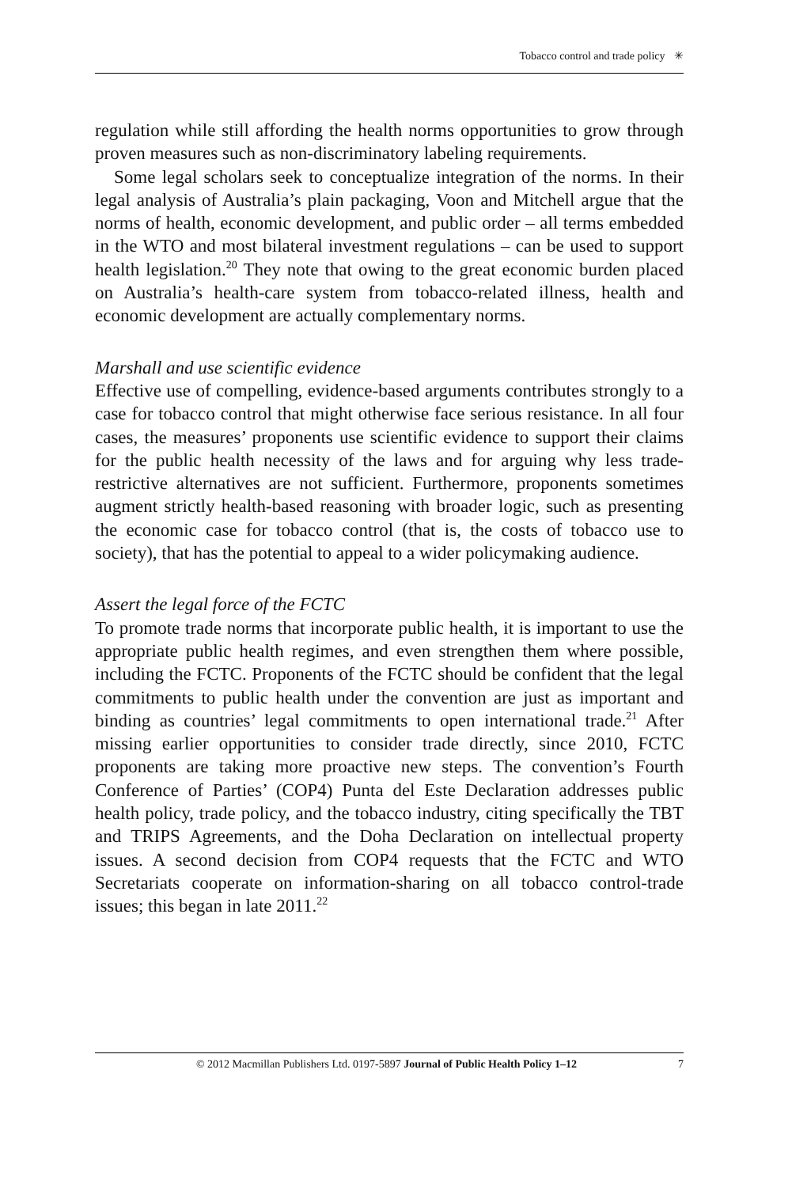Tobacco control and trade policy ✳
regulation while still affording the health norms opportunities to grow through proven measures such as non-discriminatory labeling requirements.
Some legal scholars seek to conceptualize integration of the norms. In their legal analysis of Australia’s plain packaging, Voon and Mitchell argue that the norms of health, economic development, and public order – all terms embedded in the WTO and most bilateral investment regulations – can be used to support health legislation.<sup>20</sup> They note that owing to the great economic burden placed on Australia’s health-care system from tobacco-related illness, health and economic development are actually complementary norms.
Marshall and use scientific evidence
Effective use of compelling, evidence-based arguments contributes strongly to a case for tobacco control that might otherwise face serious resistance. In all four cases, the measures’ proponents use scientific evidence to support their claims for the public health necessity of the laws and for arguing why less trade-restrictive alternatives are not sufficient. Furthermore, proponents sometimes augment strictly health-based reasoning with broader logic, such as presenting the economic case for tobacco control (that is, the costs of tobacco use to society), that has the potential to appeal to a wider policymaking audience.
Assert the legal force of the FCTC
To promote trade norms that incorporate public health, it is important to use the appropriate public health regimes, and even strengthen them where possible, including the FCTC. Proponents of the FCTC should be confident that the legal commitments to public health under the convention are just as important and binding as countries’ legal commitments to open international trade.<sup>21</sup> After missing earlier opportunities to consider trade directly, since 2010, FCTC proponents are taking more proactive new steps. The convention’s Fourth Conference of Parties’ (COP4) Punta del Este Declaration addresses public health policy, trade policy, and the tobacco industry, citing specifically the TBT and TRIPS Agreements, and the Doha Declaration on intellectual property issues. A second decision from COP4 requests that the FCTC and WTO Secretariats cooperate on information-sharing on all tobacco control-trade issues; this began in late 2011.<sup>22</sup>
© 2012 Macmillan Publishers Ltd. 0197-5897 Journal of Public Health Policy 1–12 7